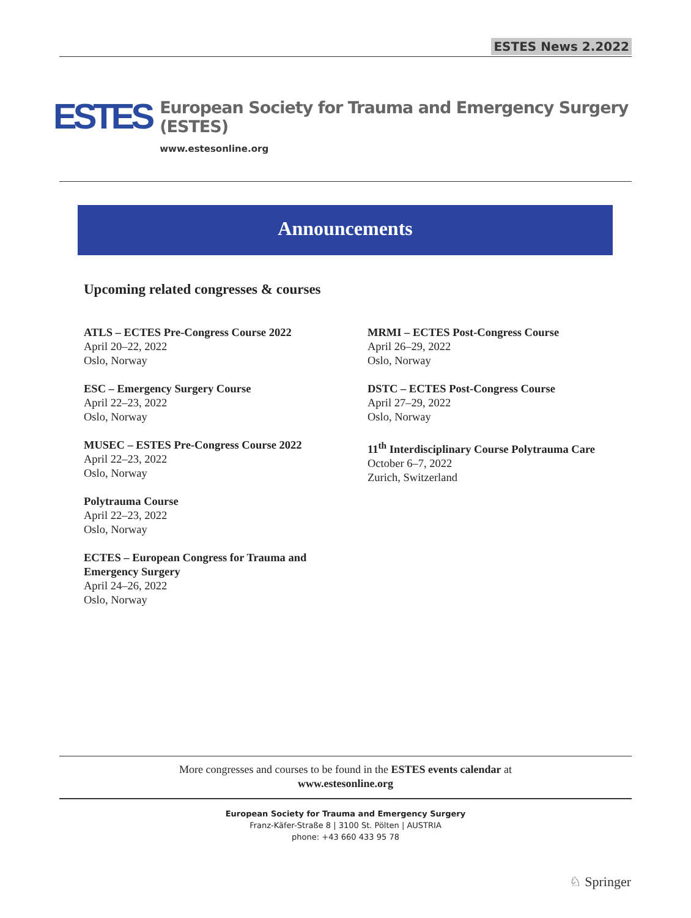ESTES News 2.2022
ESTES
European Society for Trauma and Emergency Surgery (ESTES)
www.estesonline.org
Announcements
Upcoming related congresses & courses
ATLS – ECTES Pre-Congress Course 2022
April 20–22, 2022
Oslo, Norway
ESC – Emergency Surgery Course
April 22–23, 2022
Oslo, Norway
MUSEC – ESTES Pre-Congress Course 2022
April 22–23, 2022
Oslo, Norway
Polytrauma Course
April 22–23, 2022
Oslo, Norway
ECTES – European Congress for Trauma and
Emergency Surgery
April 24–26, 2022
Oslo, Norway
MRMI – ECTES Post-Congress Course
April 26–29, 2022
Oslo, Norway
DSTC – ECTES Post-Congress Course
April 27–29, 2022
Oslo, Norway
11<sup>th</sup> Interdisciplinary Course Polytrauma Care
October 6–7, 2022
Zurich, Switzerland
More congresses and courses to be found in the ESTES events calendar at
www.estesonline.org
European Society for Trauma and Emergency Surgery
Franz-Käfer-Straße 8 | 3100 St. Pölten | AUSTRIA
phone: +43 660 433 95 78
♘ Springer